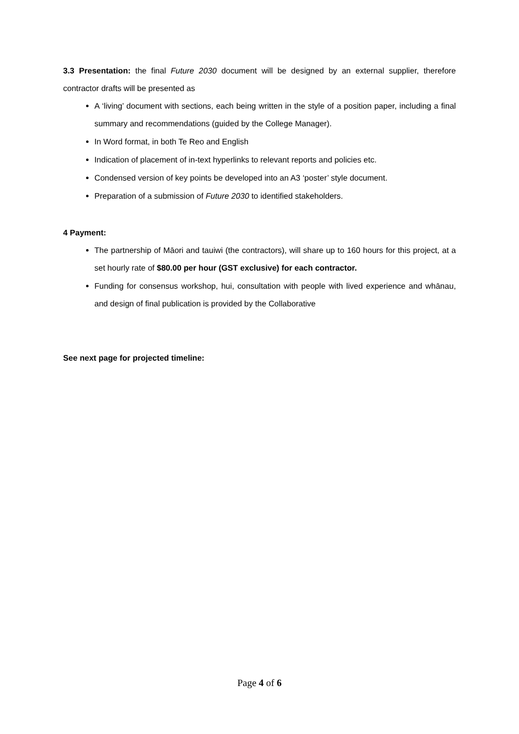3.3 Presentation: the final Future 2030 document will be designed by an external supplier, therefore contractor drafts will be presented as
A ‘living’ document with sections, each being written in the style of a position paper, including a final summary and recommendations (guided by the College Manager).
In Word format, in both Te Reo and English
Indication of placement of in-text hyperlinks to relevant reports and policies etc.
Condensed version of key points be developed into an A3 ‘poster’ style document.
Preparation of a submission of Future 2030 to identified stakeholders.
4 Payment:
The partnership of Māori and tauiwi (the contractors), will share up to 160 hours for this project, at a set hourly rate of $80.00 per hour (GST exclusive) for each contractor.
Funding for consensus workshop, hui, consultation with people with lived experience and whānau, and design of final publication is provided by the Collaborative
See next page for projected timeline:
Page 4 of 6